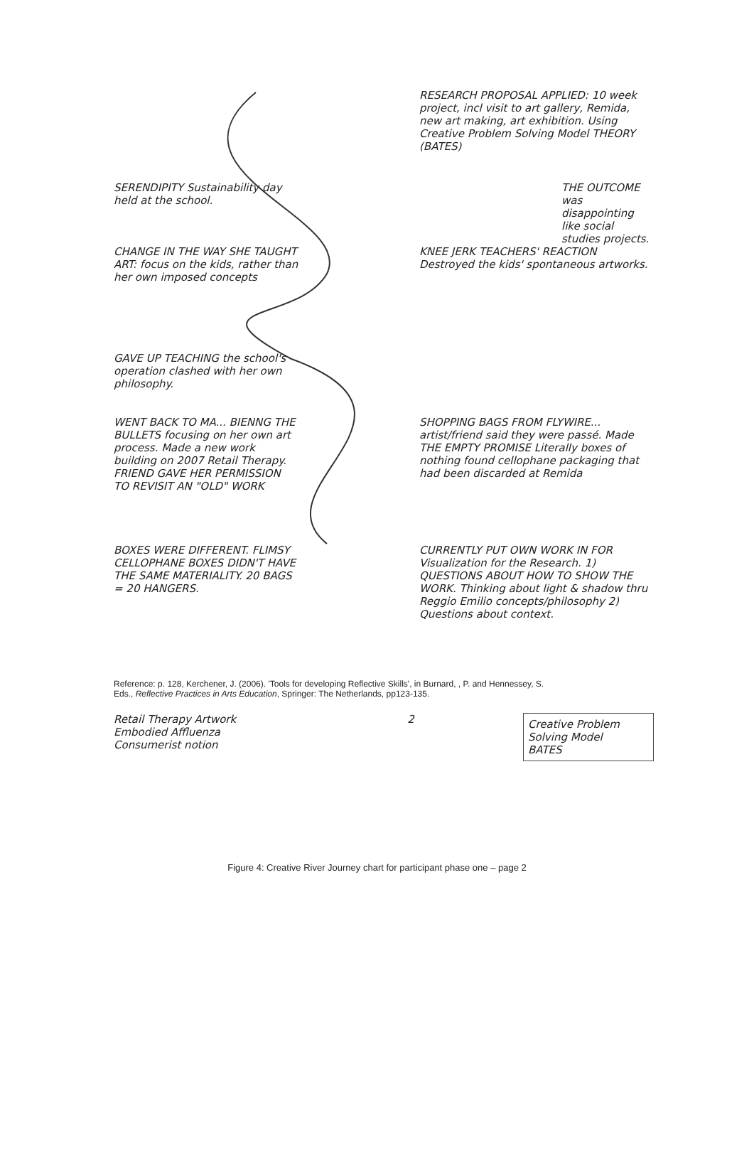RESEARCH PROPOSAL APPLIED: 10 week project, incl visit to art gallery, Remida, new art making, art exhibition. Using Creative Problem Solving Model THEORY (BATES)
SERENDIPITY Sustainability day held at the school.
THE OUTCOME was disappointing like social studies projects.
CHANGE IN THE WAY SHE TAUGHT ART: focus on the kids, rather than her own imposed concepts
KNEE JERK TEACHERS' REACTION Destroyed the kids' spontaneous artworks.
GAVE UP TEACHING the school's operation clashed with her own philosophy.
WENT BACK TO MA... BIENNG THE BULLETS focusing on her own art process. Made a new work building on 2007 Retail Therapy. FRIEND GAVE HER PERMISSION TO REVISIT AN "OLD" WORK
SHOPPING BAGS FROM FLYWIRE... artist/friend said they were passé. Made THE EMPTY PROMISE Literally boxes of nothing found cellophane packaging that had been discarded at Remida
BOXES WERE DIFFERENT. FLIMSY CELLOPHANE BOXES DIDN'T HAVE THE SAME MATERIALITY. 20 BAGS = 20 HANGERS.
CURRENTLY PUT OWN WORK IN FOR Visualization for the Research. 1) QUESTIONS ABOUT HOW TO SHOW THE WORK. Thinking about light & shadow thru Reggio Emilio concepts/philosophy 2) Questions about context.
Reference: p. 128, Kerchener, J. (2006). 'Tools for developing Reflective Skills', in Burnard, , P. and Hennessey, S. Eds., Reflective Practices in Arts Education, Springer: The Netherlands, pp123-135.
Retail Therapy Artwork
Embodied Affluenza
Consumerist notion
2
Creative Problem Solving Model
BATES
Figure 4: Creative River Journey chart for participant phase one – page 2